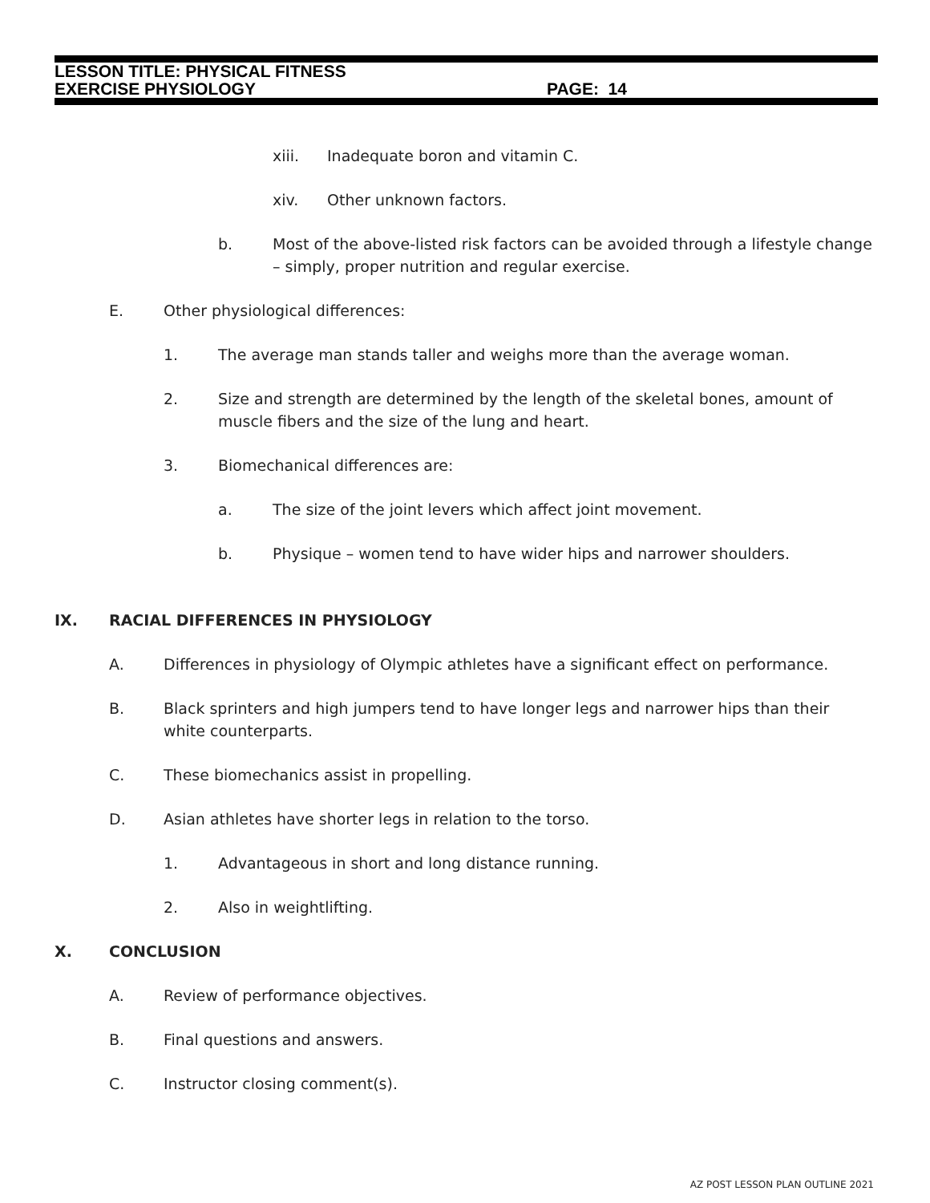LESSON TITLE: PHYSICAL FITNESS
EXERCISE PHYSIOLOGY PAGE: 14
xiii. Inadequate boron and vitamin C.
xiv. Other unknown factors.
b. Most of the above-listed risk factors can be avoided through a lifestyle change – simply, proper nutrition and regular exercise.
E. Other physiological differences:
1. The average man stands taller and weighs more than the average woman.
2. Size and strength are determined by the length of the skeletal bones, amount of muscle fibers and the size of the lung and heart.
3. Biomechanical differences are:
a. The size of the joint levers which affect joint movement.
b. Physique – women tend to have wider hips and narrower shoulders.
IX. RACIAL DIFFERENCES IN PHYSIOLOGY
A. Differences in physiology of Olympic athletes have a significant effect on performance.
B. Black sprinters and high jumpers tend to have longer legs and narrower hips than their white counterparts.
C. These biomechanics assist in propelling.
D. Asian athletes have shorter legs in relation to the torso.
1. Advantageous in short and long distance running.
2. Also in weightlifting.
X. CONCLUSION
A. Review of performance objectives.
B. Final questions and answers.
C. Instructor closing comment(s).
AZ POST LESSON PLAN OUTLINE 2021